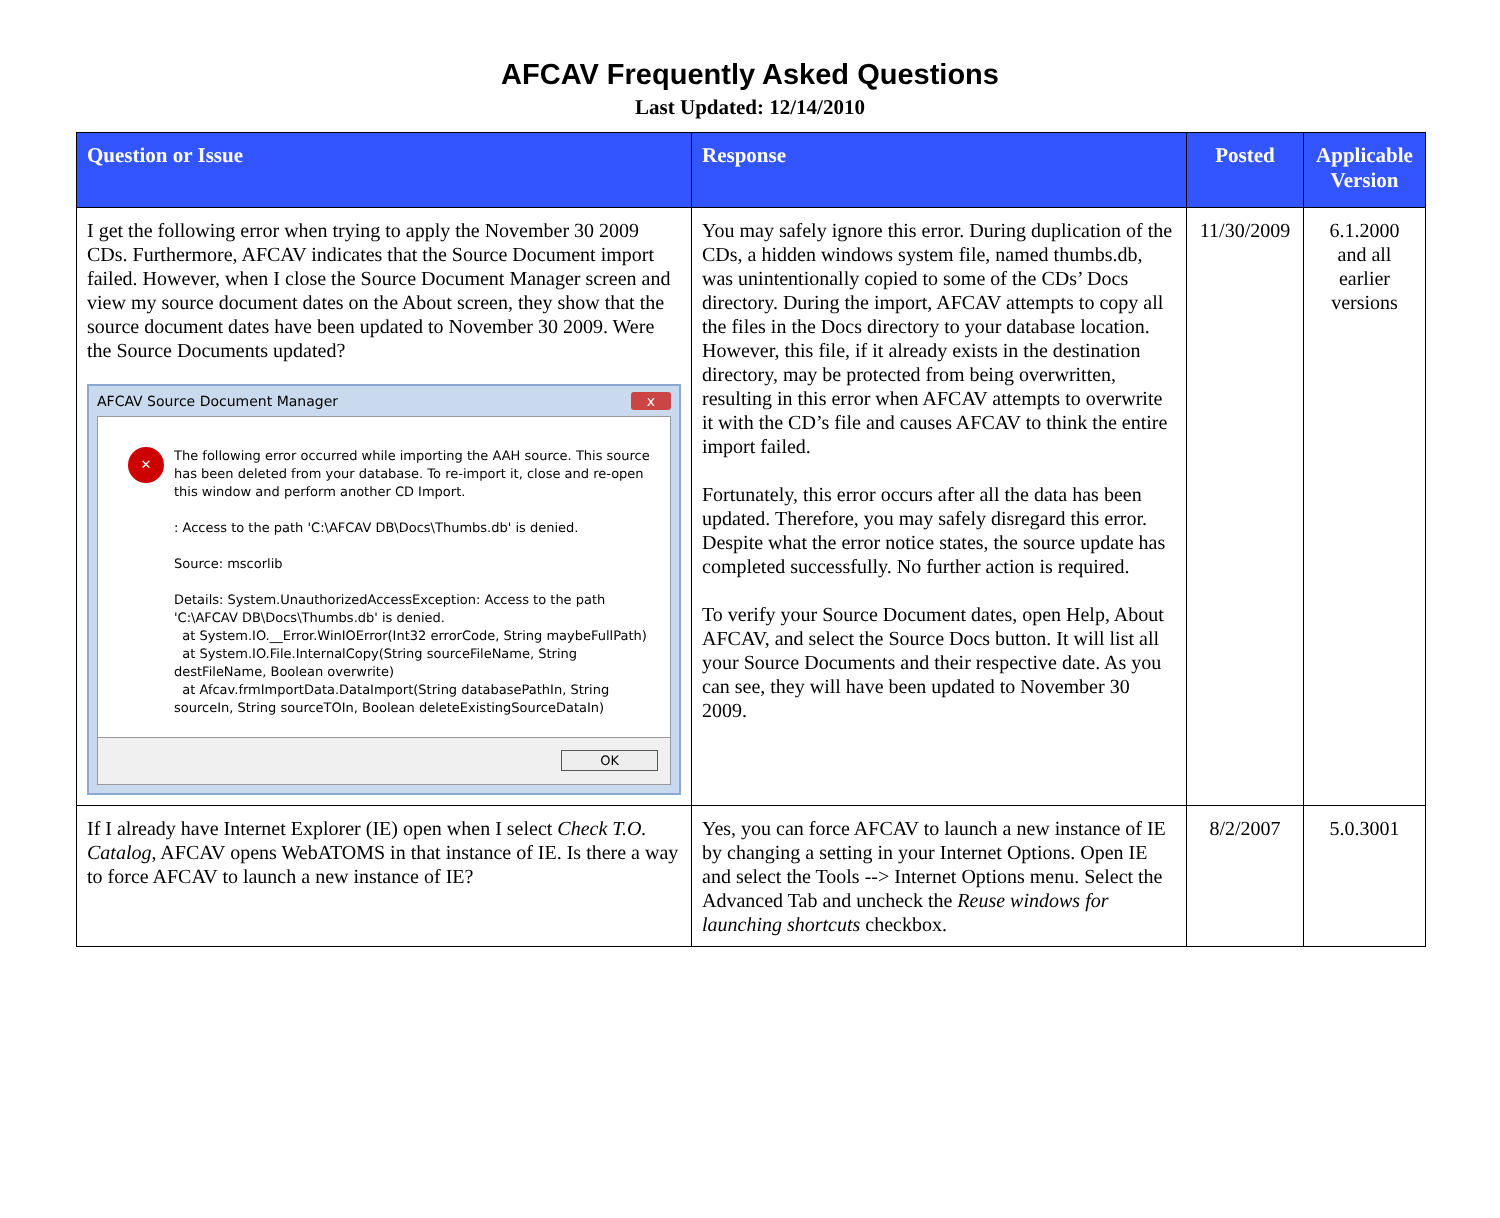AFCAV Frequently Asked Questions
Last Updated: 12/14/2010
| Question or Issue | Response | Posted | Applicable Version |
| --- | --- | --- | --- |
| I get the following error when trying to apply the November 30 2009 CDs. Furthermore, AFCAV indicates that the Source Document import failed. However, when I close the Source Document Manager screen and view my source document dates on the About screen, they show that the source document dates have been updated to November 30 2009. Were the Source Documents updated? AFCAV Source Document Manager x ✕ The following error occurred while importing the AAH source. This source has been deleted from your database. To re-import it, close and re-open this window and perform another CD Import. : Access to the path 'C:\AFCAV DB\Docs\Thumbs.db' is denied. Source: mscorlib Details: System.UnauthorizedAccessException: Access to the path 'C:\AFCAV DB\Docs\Thumbs.db' is denied. at System.IO.__Error.WinIOError(Int32 errorCode, String maybeFullPath) at System.IO.File.InternalCopy(String sourceFileName, String destFileName, Boolean overwrite) at Afcav.frmImportData.DataImport(String databasePathIn, String sourceIn, String sourceTOIn, Boolean deleteExistingSourceDataIn) OK | You may safely ignore this error. During duplication of the CDs, a hidden windows system file, named thumbs.db, was unintentionally copied to some of the CDs’ Docs directory. During the import, AFCAV attempts to copy all the files in the Docs directory to your database location. However, this file, if it already exists in the destination directory, may be protected from being overwritten, resulting in this error when AFCAV attempts to overwrite it with the CD’s file and causes AFCAV to think the entire import failed. Fortunately, this error occurs after all the data has been updated. Therefore, you may safely disregard this error. Despite what the error notice states, the source update has completed successfully. No further action is required. To verify your Source Document dates, open Help, About AFCAV, and select the Source Docs button. It will list all your Source Documents and their respective date. As you can see, they will have been updated to November 30 2009. | 11/30/2009 | 6.1.2000 and all earlier versions |
| If I already have Internet Explorer (IE) open when I select Check T.O. Catalog , AFCAV opens WebATOMS in that instance of IE. Is there a way to force AFCAV to launch a new instance of IE? | Yes, you can force AFCAV to launch a new instance of IE by changing a setting in your Internet Options. Open IE and select the Tools --> Internet Options menu. Select the Advanced Tab and uncheck the Reuse windows for launching shortcuts checkbox. | 8/2/2007 | 5.0.3001 |